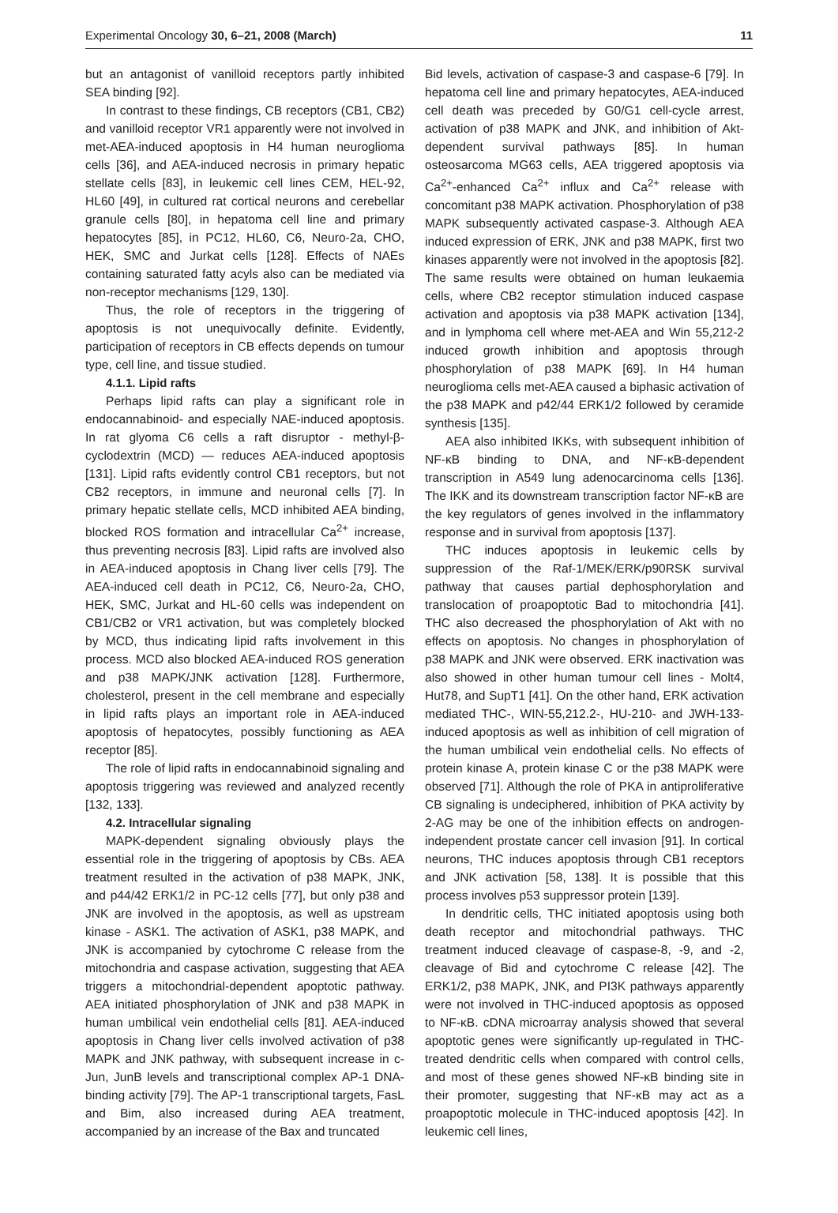Experimental Oncology 30, 6–21, 2008 (March) 11
but an antagonist of vanilloid receptors partly inhibited SEA binding [92].
In contrast to these findings, CB receptors (CB1, CB2) and vanilloid receptor VR1 apparently were not involved in met-AEA-induced apoptosis in H4 human neuroglioma cells [36], and AEA-induced necrosis in primary hepatic stellate cells [83], in leukemic cell lines CEM, HEL-92, HL60 [49], in cultured rat cortical neurons and cerebellar granule cells [80], in hepatoma cell line and primary hepatocytes [85], in PC12, HL60, C6, Neuro-2a, CHO, HEK, SMC and Jurkat cells [128]. Effects of NAEs containing saturated fatty acyls also can be mediated via non-receptor mechanisms [129, 130].
Thus, the role of receptors in the triggering of apoptosis is not unequivocally definite. Evidently, participation of receptors in CB effects depends on tumour type, cell line, and tissue studied.
4.1.1. Lipid rafts
Perhaps lipid rafts can play a significant role in endocannabinoid- and especially NAE-induced apoptosis. In rat glyoma C6 cells a raft disruptor - methyl-β-cyclodextrin (MCD) — reduces AEA-induced apoptosis [131]. Lipid rafts evidently control CB1 receptors, but not CB2 receptors, in immune and neuronal cells [7]. In primary hepatic stellate cells, MCD inhibited AEA binding, blocked ROS formation and intracellular Ca<sup>2+</sup> increase, thus preventing necrosis [83]. Lipid rafts are involved also in AEA-induced apoptosis in Chang liver cells [79]. The AEA-induced cell death in PC12, C6, Neuro-2a, CHO, HEK, SMC, Jurkat and HL-60 cells was independent on CB1/CB2 or VR1 activation, but was completely blocked by MCD, thus indicating lipid rafts involvement in this process. MCD also blocked AEA-induced ROS generation and p38 MAPK/JNK activation [128]. Furthermore, cholesterol, present in the cell membrane and especially in lipid rafts plays an important role in AEA-induced apoptosis of hepatocytes, possibly functioning as AEA receptor [85].
The role of lipid rafts in endocannabinoid signaling and apoptosis triggering was reviewed and analyzed recently [132, 133].
4.2. Intracellular signaling
MAPK-dependent signaling obviously plays the essential role in the triggering of apoptosis by CBs. AEA treatment resulted in the activation of p38 MAPK, JNK, and p44/42 ERK1/2 in PC-12 cells [77], but only p38 and JNK are involved in the apoptosis, as well as upstream kinase - ASK1. The activation of ASK1, p38 MAPK, and JNK is accompanied by cytochrome C release from the mitochondria and caspase activation, suggesting that AEA triggers a mitochondrial-dependent apoptotic pathway. AEA initiated phosphorylation of JNK and p38 MAPK in human umbilical vein endothelial cells [81]. AEA-induced apoptosis in Chang liver cells involved activation of p38 MAPK and JNK pathway, with subsequent increase in c-Jun, JunB levels and transcriptional complex AP-1 DNA-binding activity [79]. The AP-1 transcriptional targets, FasL and Bim, also increased during AEA treatment, accompanied by an increase of the Bax and truncated
Bid levels, activation of caspase-3 and caspase-6 [79]. In hepatoma cell line and primary hepatocytes, AEA-induced cell death was preceded by G0/G1 cell-cycle arrest, activation of p38 MAPK and JNK, and inhibition of Akt-dependent survival pathways [85]. In human osteosarcoma MG63 cells, AEA triggered apoptosis via Ca<sup>2+</sup>-enhanced Ca<sup>2+</sup> influx and Ca<sup>2+</sup> release with concomitant p38 MAPK activation. Phosphorylation of p38 MAPK subsequently activated caspase-3. Although AEA induced expression of ERK, JNK and p38 MAPK, first two kinases apparently were not involved in the apoptosis [82]. The same results were obtained on human leukaemia cells, where CB2 receptor stimulation induced caspase activation and apoptosis via p38 MAPK activation [134], and in lymphoma cell where met-AEA and Win 55,212-2 induced growth inhibition and apoptosis through phosphorylation of p38 MAPK [69]. In H4 human neuroglioma cells met-AEA caused a biphasic activation of the p38 MAPK and p42/44 ERK1/2 followed by ceramide synthesis [135].
AEA also inhibited IKKs, with subsequent inhibition of NF-κB binding to DNA, and NF-κB-dependent transcription in A549 lung adenocarcinoma cells [136]. The IKK and its downstream transcription factor NF-κB are the key regulators of genes involved in the inflammatory response and in survival from apoptosis [137].
THC induces apoptosis in leukemic cells by suppression of the Raf-1/MEK/ERK/p90RSK survival pathway that causes partial dephosphorylation and translocation of proapoptotic Bad to mitochondria [41]. THC also decreased the phosphorylation of Akt with no effects on apoptosis. No changes in phosphorylation of p38 MAPK and JNK were observed. ERK inactivation was also showed in other human tumour cell lines - Molt4, Hut78, and SupT1 [41]. On the other hand, ERK activation mediated THC-, WIN-55,212.2-, HU-210- and JWH-133-induced apoptosis as well as inhibition of cell migration of the human umbilical vein endothelial cells. No effects of protein kinase A, protein kinase C or the p38 MAPK were observed [71]. Although the role of PKA in antiproliferative CB signaling is undeciphered, inhibition of PKA activity by 2-AG may be one of the inhibition effects on androgen-independent prostate cancer cell invasion [91]. In cortical neurons, THC induces apoptosis through CB1 receptors and JNK activation [58, 138]. It is possible that this process involves p53 suppressor protein [139].
In dendritic cells, THC initiated apoptosis using both death receptor and mitochondrial pathways. THC treatment induced cleavage of caspase-8, -9, and -2, cleavage of Bid and cytochrome C release [42]. The ERK1/2, p38 MAPK, JNK, and PI3K pathways apparently were not involved in THC-induced apoptosis as opposed to NF-κB. cDNA microarray analysis showed that several apoptotic genes were significantly up-regulated in THC-treated dendritic cells when compared with control cells, and most of these genes showed NF-κB binding site in their promoter, suggesting that NF-κB may act as a proapoptotic molecule in THC-induced apoptosis [42]. In leukemic cell lines,